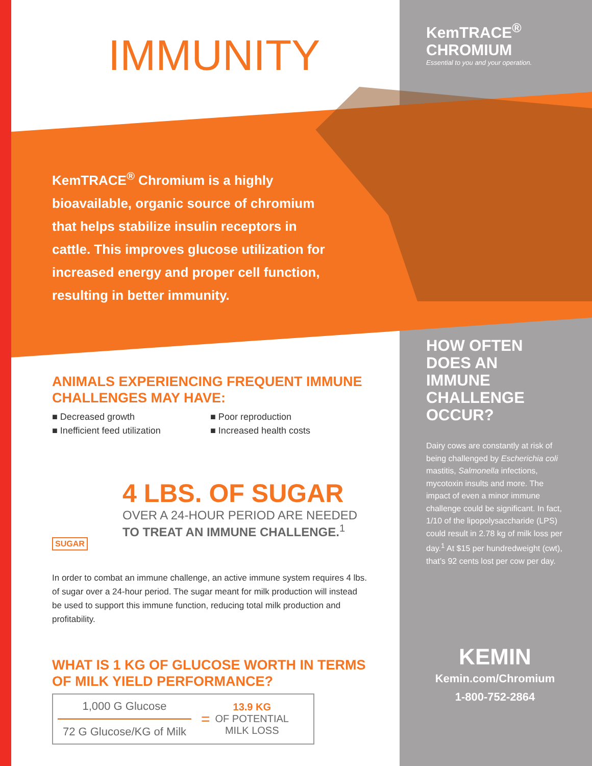IMMUNITY
KemTRACE<sup>®</sup> Chromium is a highly bioavailable, organic source of chromium that helps stabilize insulin receptors in cattle. This improves glucose utilization for increased energy and proper cell function, resulting in better immunity.
ANIMALS EXPERIENCING FREQUENT IMMUNE CHALLENGES MAY HAVE:
■ Decreased growth
■ Inefficient feed utilization
■ Poor reproduction
■ Increased health costs
4 LBS. OF SUGAR
OVER A 24-HOUR PERIOD ARE NEEDED
TO TREAT AN IMMUNE CHALLENGE.<sup>1</sup>
SUGAR
In order to combat an immune challenge, an active immune system requires 4 lbs. of sugar over a 24-hour period. The sugar meant for milk production will instead be used to support this immune function, reducing total milk production and profitability.
WHAT IS 1 KG OF GLUCOSE WORTH IN TERMS OF MILK YIELD PERFORMANCE?
1,000 G Glucose
72 G Glucose/KG of Milk
=
13.9 KG
OF POTENTIAL
MILK LOSS
KemTRACE<sup>®</sup>
CHROMIUM
Essential to you and your operation.
HOW OFTEN DOES AN IMMUNE CHALLENGE OCCUR?
Dairy cows are constantly at risk of being challenged by Escherichia coli mastitis, Salmonella infections, mycotoxin insults and more. The impact of even a minor immune challenge could be significant. In fact, 1/10 of the lipopolysaccharide (LPS) could result in 2.78 kg of milk loss per day.<sup>1</sup> At $15 per hundredweight (cwt), that’s 92 cents lost per cow per day.
KEMIN
Kemin.com/Chromium
1-800-752-2864